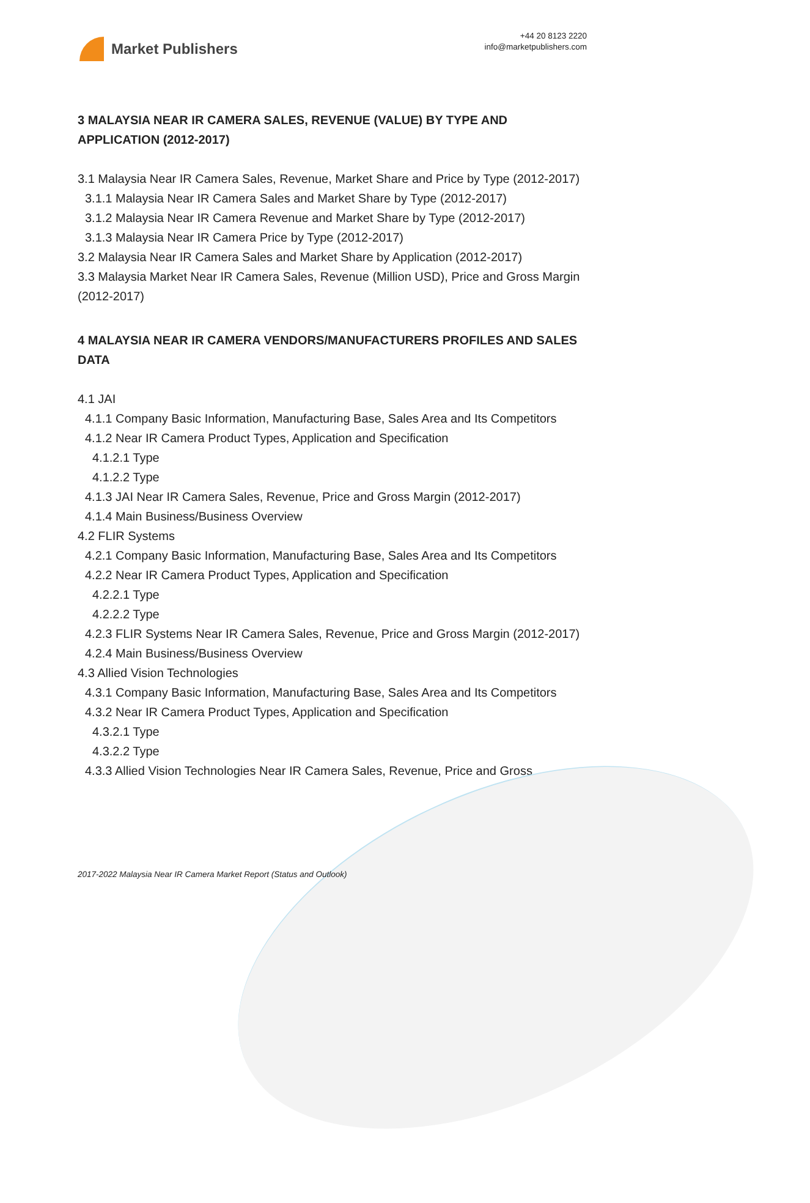Market Publishers
+44 20 8123 2220
info@marketpublishers.com
3 MALAYSIA NEAR IR CAMERA SALES, REVENUE (VALUE) BY TYPE AND APPLICATION (2012-2017)
3.1 Malaysia Near IR Camera Sales, Revenue, Market Share and Price by Type (2012-2017)
3.1.1 Malaysia Near IR Camera Sales and Market Share by Type (2012-2017)
3.1.2 Malaysia Near IR Camera Revenue and Market Share by Type (2012-2017)
3.1.3 Malaysia Near IR Camera Price by Type (2012-2017)
3.2 Malaysia Near IR Camera Sales and Market Share by Application (2012-2017)
3.3 Malaysia Market Near IR Camera Sales, Revenue (Million USD), Price and Gross Margin (2012-2017)
4 MALAYSIA NEAR IR CAMERA VENDORS/MANUFACTURERS PROFILES AND SALES DATA
4.1 JAI
4.1.1 Company Basic Information, Manufacturing Base, Sales Area and Its Competitors
4.1.2 Near IR Camera Product Types, Application and Specification
4.1.2.1 Type
4.1.2.2 Type
4.1.3 JAI Near IR Camera Sales, Revenue, Price and Gross Margin (2012-2017)
4.1.4 Main Business/Business Overview
4.2 FLIR Systems
4.2.1 Company Basic Information, Manufacturing Base, Sales Area and Its Competitors
4.2.2 Near IR Camera Product Types, Application and Specification
4.2.2.1 Type
4.2.2.2 Type
4.2.3 FLIR Systems Near IR Camera Sales, Revenue, Price and Gross Margin (2012-2017)
4.2.4 Main Business/Business Overview
4.3 Allied Vision Technologies
4.3.1 Company Basic Information, Manufacturing Base, Sales Area and Its Competitors
4.3.2 Near IR Camera Product Types, Application and Specification
4.3.2.1 Type
4.3.2.2 Type
4.3.3 Allied Vision Technologies Near IR Camera Sales, Revenue, Price and Gross
2017-2022 Malaysia Near IR Camera Market Report (Status and Outlook)